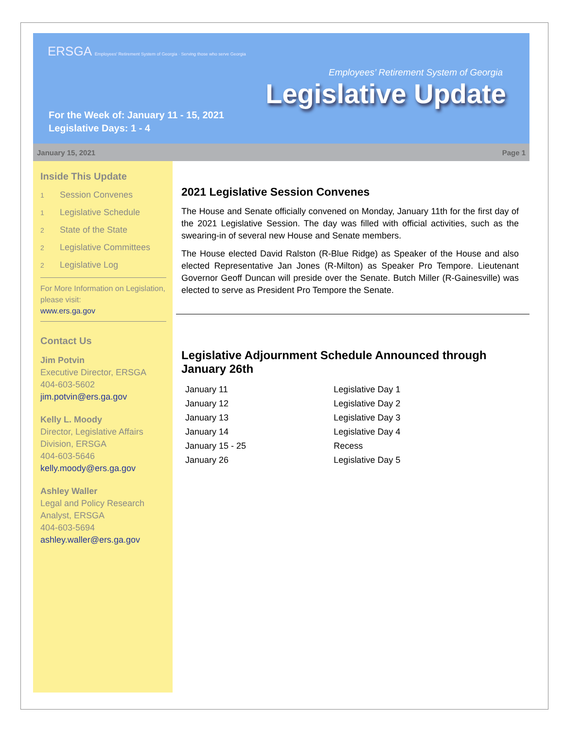ERSGA Employees' Retirement System of Georgia · Serving those who serve Georgia
Employees’ Retirement System of Georgia
Legislative Update
For the Week of: January 11 - 15, 2021
Legislative Days: 1 - 4
January 15, 2021 Page 1
Inside This Update
1 Session Convenes
1 Legislative Schedule
2 State of the State
2 Legislative Committees
2 Legislative Log
For More Information on Legislation, please visit:
www.ers.ga.gov
Contact Us
Jim Potvin
Executive Director, ERSGA
404-603-5602
jim.potvin@ers.ga.gov
Kelly L. Moody
Director, Legislative Affairs Division, ERSGA
404-603-5646
kelly.moody@ers.ga.gov
Ashley Waller
Legal and Policy Research Analyst, ERSGA
404-603-5694
ashley.waller@ers.ga.gov
2021 Legislative Session Convenes
The House and Senate officially convened on Monday, January 11th for the first day of the 2021 Legislative Session. The day was filled with official activities, such as the swearing-in of several new House and Senate members.
The House elected David Ralston (R-Blue Ridge) as Speaker of the House and also elected Representative Jan Jones (R-Milton) as Speaker Pro Tempore. Lieutenant Governor Geoff Duncan will preside over the Senate. Butch Miller (R-Gainesville) was elected to serve as President Pro Tempore the Senate.
Legislative Adjournment Schedule Announced through January 26th
| January 11 | Legislative Day 1 |
| January 12 | Legislative Day 2 |
| January 13 | Legislative Day 3 |
| January 14 | Legislative Day 4 |
| January 15 - 25 | Recess |
| January 26 | Legislative Day 5 |